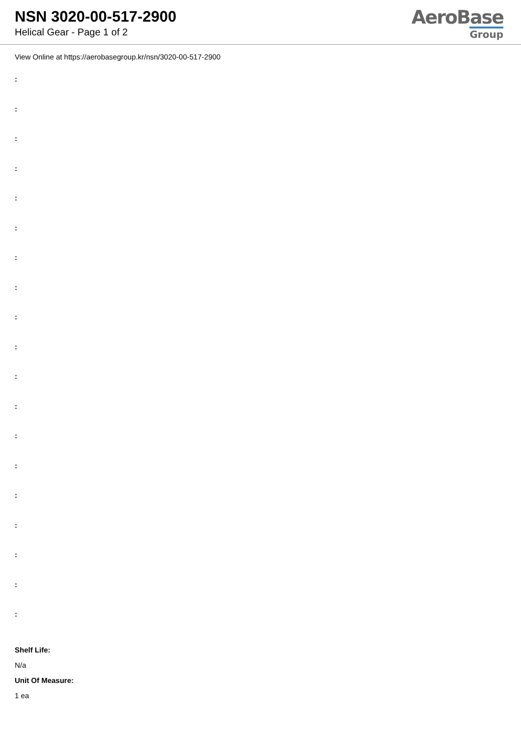NSN 3020-00-517-2900
Helical Gear - Page 1 of 2
AeroBase
Group
View Online at https://aerobasegroup.kr/nsn/3020-00-517-2900
:
:
:
:
:
:
:
:
:
:
:
:
:
:
:
:
:
:
:
Shelf Life:
N/a
Unit Of Measure:
1 ea